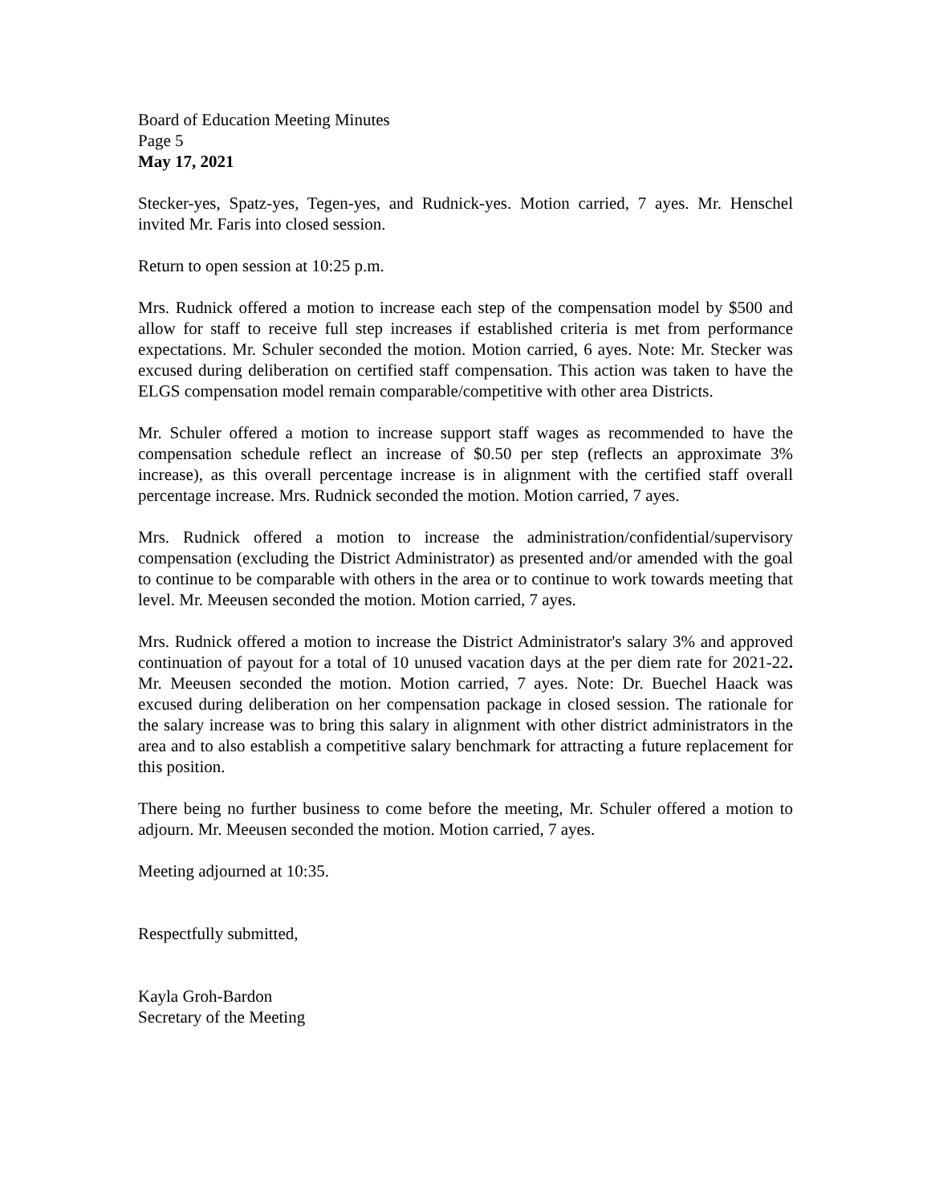Board of Education Meeting Minutes
Page 5
May 17, 2021
Stecker-yes, Spatz-yes, Tegen-yes, and Rudnick-yes. Motion carried, 7 ayes. Mr. Henschel invited Mr. Faris into closed session.
Return to open session at 10:25 p.m.
Mrs. Rudnick offered a motion to increase each step of the compensation model by $500 and allow for staff to receive full step increases if established criteria is met from performance expectations. Mr. Schuler seconded the motion. Motion carried, 6 ayes. Note: Mr. Stecker was excused during deliberation on certified staff compensation. This action was taken to have the ELGS compensation model remain comparable/competitive with other area Districts.
Mr. Schuler offered a motion to increase support staff wages as recommended to have the compensation schedule reflect an increase of $0.50 per step (reflects an approximate 3% increase), as this overall percentage increase is in alignment with the certified staff overall percentage increase. Mrs. Rudnick seconded the motion. Motion carried, 7 ayes.
Mrs. Rudnick offered a motion to increase the administration/confidential/supervisory compensation (excluding the District Administrator) as presented and/or amended with the goal to continue to be comparable with others in the area or to continue to work towards meeting that level. Mr. Meeusen seconded the motion. Motion carried, 7 ayes.
Mrs. Rudnick offered a motion to increase the District Administrator's salary 3% and approved continuation of payout for a total of 10 unused vacation days at the per diem rate for 2021-22. Mr. Meeusen seconded the motion. Motion carried, 7 ayes. Note: Dr. Buechel Haack was excused during deliberation on her compensation package in closed session. The rationale for the salary increase was to bring this salary in alignment with other district administrators in the area and to also establish a competitive salary benchmark for attracting a future replacement for this position.
There being no further business to come before the meeting, Mr. Schuler offered a motion to adjourn. Mr. Meeusen seconded the motion. Motion carried, 7 ayes.
Meeting adjourned at 10:35.
Respectfully submitted,
Kayla Groh-Bardon
Secretary of the Meeting